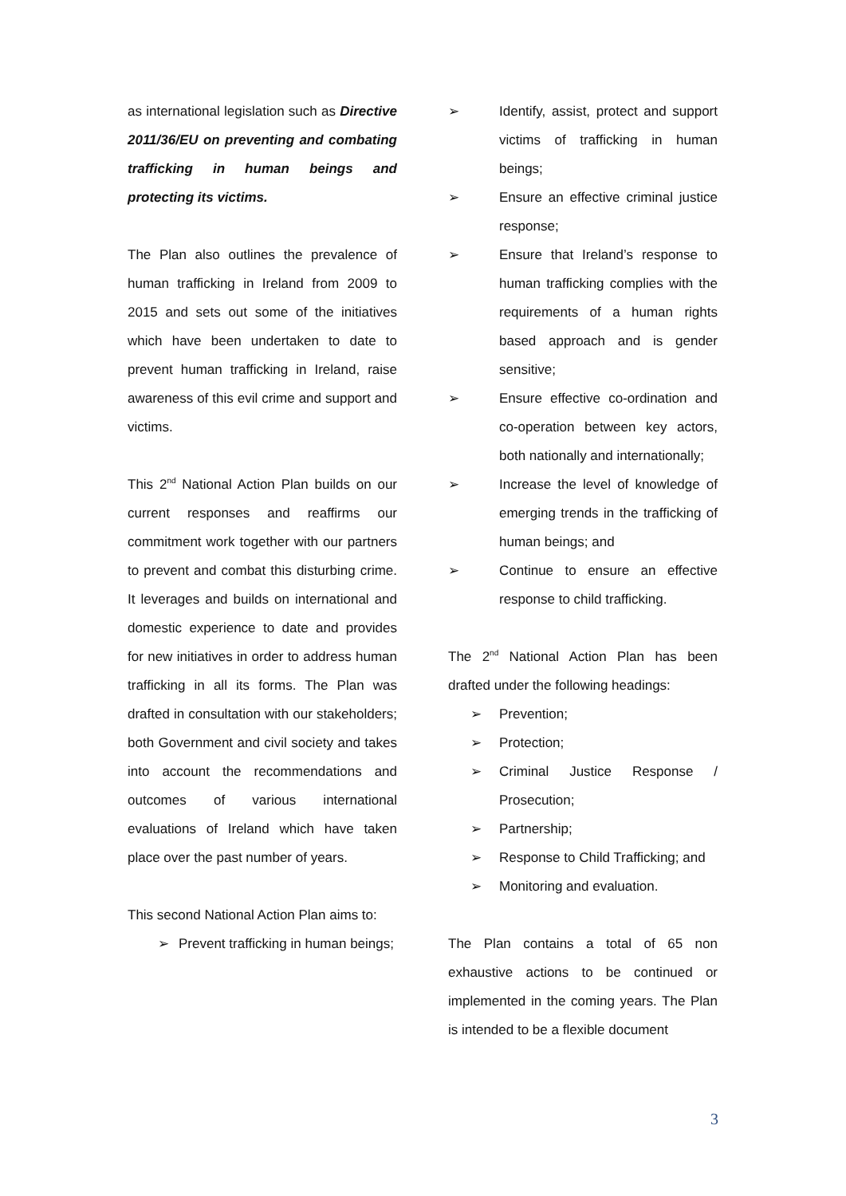as international legislation such as Directive 2011/36/EU on preventing and combating trafficking in human beings and protecting its victims.
The Plan also outlines the prevalence of human trafficking in Ireland from 2009 to 2015 and sets out some of the initiatives which have been undertaken to date to prevent human trafficking in Ireland, raise awareness of this evil crime and support and victims.
This 2<sup>nd</sup> National Action Plan builds on our current responses and reaffirms our commitment work together with our partners to prevent and combat this disturbing crime. It leverages and builds on international and domestic experience to date and provides for new initiatives in order to address human trafficking in all its forms. The Plan was drafted in consultation with our stakeholders; both Government and civil society and takes into account the recommendations and outcomes of various international evaluations of Ireland which have taken place over the past number of years.
This second National Action Plan aims to:
➢ Prevent trafficking in human beings;
➢ Identify, assist, protect and support victims of trafficking in human beings;
➢ Ensure an effective criminal justice response;
➢ Ensure that Ireland’s response to human trafficking complies with the requirements of a human rights based approach and is gender sensitive;
➢ Ensure effective co-ordination and co-operation between key actors, both nationally and internationally;
➢ Increase the level of knowledge of emerging trends in the trafficking of human beings; and
➢ Continue to ensure an effective response to child trafficking.
The 2<sup>nd</sup> National Action Plan has been drafted under the following headings:
➢ Prevention;
➢ Protection;
➢ Criminal Justice Response / Prosecution;
➢ Partnership;
➢ Response to Child Trafficking; and
➢ Monitoring and evaluation.
The Plan contains a total of 65 non exhaustive actions to be continued or implemented in the coming years. The Plan is intended to be a flexible document
3